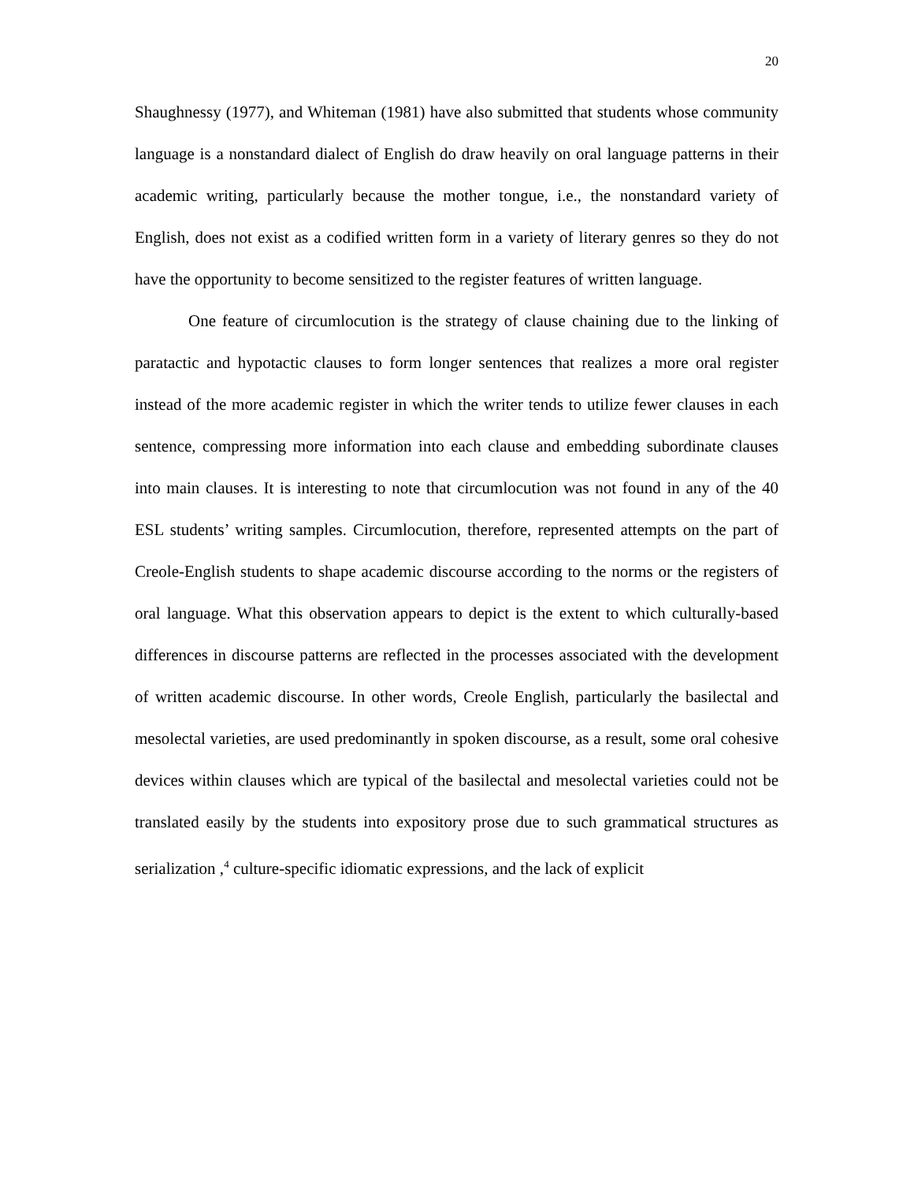20
Shaughnessy (1977), and Whiteman (1981) have also submitted that students whose community language is a nonstandard dialect of English do draw heavily on oral language patterns in their academic writing, particularly because the mother tongue, i.e., the nonstandard variety of English, does not exist as a codified written form in a variety of literary genres so they do not have the opportunity to become sensitized to the register features of written language.
One feature of circumlocution is the strategy of clause chaining due to the linking of paratactic and hypotactic clauses to form longer sentences that realizes a more oral register instead of the more academic register in which the writer tends to utilize fewer clauses in each sentence, compressing more information into each clause and embedding subordinate clauses into main clauses. It is interesting to note that circumlocution was not found in any of the 40 ESL students’ writing samples. Circumlocution, therefore, represented attempts on the part of Creole-English students to shape academic discourse according to the norms or the registers of oral language. What this observation appears to depict is the extent to which culturally-based differences in discourse patterns are reflected in the processes associated with the development of written academic discourse. In other words, Creole English, particularly the basilectal and mesolectal varieties, are used predominantly in spoken discourse, as a result, some oral cohesive devices within clauses which are typical of the basilectal and mesolectal varieties could not be translated easily by the students into expository prose due to such grammatical structures as serialization ,<sup>4</sup> culture-specific idiomatic expressions, and the lack of explicit